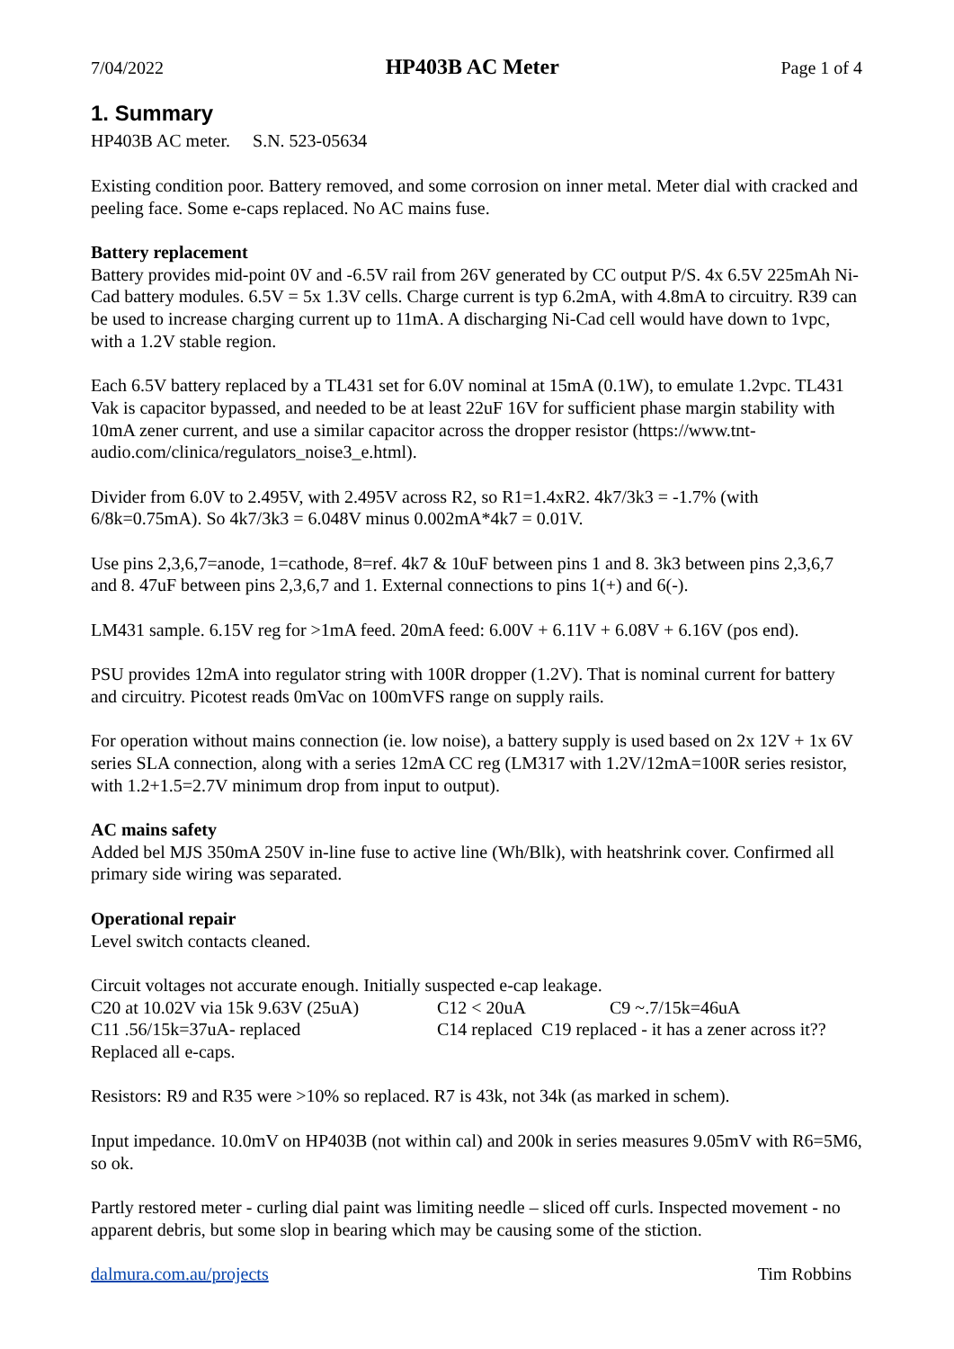7/04/2022 HP403B AC Meter Page 1 of 4
1. Summary
HP403B AC meter. S.N. 523-05634
Existing condition poor. Battery removed, and some corrosion on inner metal. Meter dial with cracked and peeling face. Some e-caps replaced. No AC mains fuse.
Battery replacement
Battery provides mid-point 0V and -6.5V rail from 26V generated by CC output P/S. 4x 6.5V 225mAh Ni-Cad battery modules. 6.5V = 5x 1.3V cells. Charge current is typ 6.2mA, with 4.8mA to circuitry. R39 can be used to increase charging current up to 11mA. A discharging Ni-Cad cell would have down to 1vpc, with a 1.2V stable region.
Each 6.5V battery replaced by a TL431 set for 6.0V nominal at 15mA (0.1W), to emulate 1.2vpc. TL431 Vak is capacitor bypassed, and needed to be at least 22uF 16V for sufficient phase margin stability with 10mA zener current, and use a similar capacitor across the dropper resistor (https://www.tnt-audio.com/clinica/regulators_noise3_e.html).
Divider from 6.0V to 2.495V, with 2.495V across R2, so R1=1.4xR2. 4k7/3k3 = -1.7% (with 6/8k=0.75mA). So 4k7/3k3 = 6.048V minus 0.002mA*4k7 = 0.01V.
Use pins 2,3,6,7=anode, 1=cathode, 8=ref. 4k7 & 10uF between pins 1 and 8. 3k3 between pins 2,3,6,7 and 8. 47uF between pins 2,3,6,7 and 1. External connections to pins 1(+) and 6(-).
LM431 sample. 6.15V reg for >1mA feed. 20mA feed: 6.00V + 6.11V + 6.08V + 6.16V (pos end).
PSU provides 12mA into regulator string with 100R dropper (1.2V). That is nominal current for battery and circuitry. Picotest reads 0mVac on 100mVFS range on supply rails.
For operation without mains connection (ie. low noise), a battery supply is used based on 2x 12V + 1x 6V series SLA connection, along with a series 12mA CC reg (LM317 with 1.2V/12mA=100R series resistor, with 1.2+1.5=2.7V minimum drop from input to output).
AC mains safety
Added bel MJS 350mA 250V in-line fuse to active line (Wh/Blk), with heatshrink cover. Confirmed all primary side wiring was separated.
Operational repair
Level switch contacts cleaned.
Circuit voltages not accurate enough. Initially suspected e-cap leakage.
C20 at 10.02V via 15k 9.63V (25uA) C12 < 20uA C9 ~.7/15k=46uA
C11 .56/15k=37uA- replaced C14 replaced C19 replaced - it has a zener across it??
Replaced all e-caps.
Resistors: R9 and R35 were >10% so replaced. R7 is 43k, not 34k (as marked in schem).
Input impedance. 10.0mV on HP403B (not within cal) and 200k in series measures 9.05mV with R6=5M6, so ok.
Partly restored meter - curling dial paint was limiting needle – sliced off curls. Inspected movement - no apparent debris, but some slop in bearing which may be causing some of the stiction.
dalmura.com.au/projects Tim Robbins